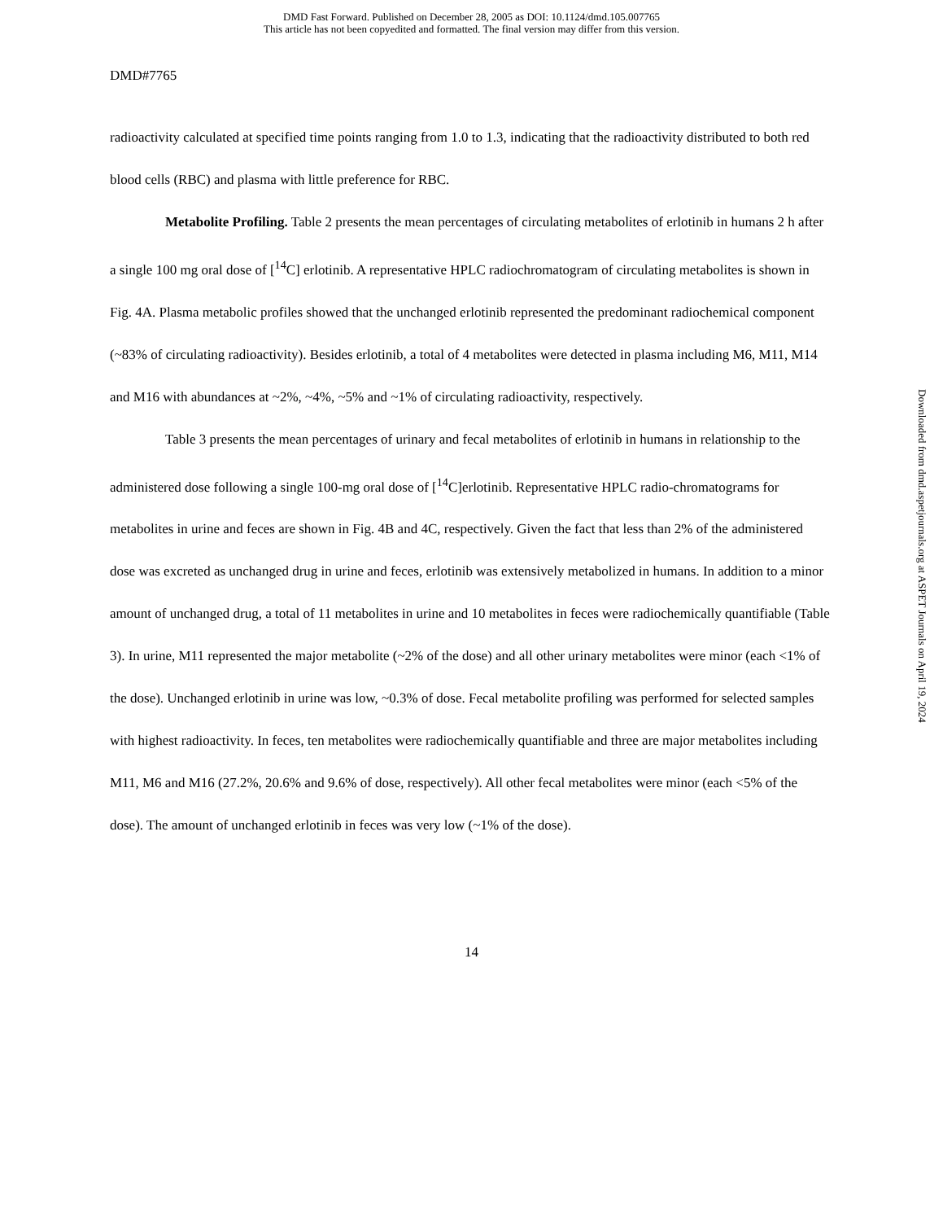DMD Fast Forward. Published on December 28, 2005 as DOI: 10.1124/dmd.105.007765
This article has not been copyedited and formatted. The final version may differ from this version.
DMD#7765
radioactivity calculated at specified time points ranging from 1.0 to 1.3, indicating that the radioactivity distributed to both red blood cells (RBC) and plasma with little preference for RBC.
Metabolite Profiling. Table 2 presents the mean percentages of circulating metabolites of erlotinib in humans 2 h after a single 100 mg oral dose of [<sup>14</sup>C] erlotinib. A representative HPLC radiochromatogram of circulating metabolites is shown in Fig. 4A. Plasma metabolic profiles showed that the unchanged erlotinib represented the predominant radiochemical component (~83% of circulating radioactivity). Besides erlotinib, a total of 4 metabolites were detected in plasma including M6, M11, M14 and M16 with abundances at ~2%, ~4%, ~5% and ~1% of circulating radioactivity, respectively.
Table 3 presents the mean percentages of urinary and fecal metabolites of erlotinib in humans in relationship to the administered dose following a single 100-mg oral dose of [<sup>14</sup>C]erlotinib. Representative HPLC radio-chromatograms for metabolites in urine and feces are shown in Fig. 4B and 4C, respectively. Given the fact that less than 2% of the administered dose was excreted as unchanged drug in urine and feces, erlotinib was extensively metabolized in humans. In addition to a minor amount of unchanged drug, a total of 11 metabolites in urine and 10 metabolites in feces were radiochemically quantifiable (Table 3). In urine, M11 represented the major metabolite (~2% of the dose) and all other urinary metabolites were minor (each <1% of the dose). Unchanged erlotinib in urine was low, ~0.3% of dose. Fecal metabolite profiling was performed for selected samples with highest radioactivity. In feces, ten metabolites were radiochemically quantifiable and three are major metabolites including M11, M6 and M16 (27.2%, 20.6% and 9.6% of dose, respectively). All other fecal metabolites were minor (each <5% of the dose). The amount of unchanged erlotinib in feces was very low (~1% of the dose).
14
Downloaded from dmd.aspetjournals.org at ASPET Journals on April 19, 2024